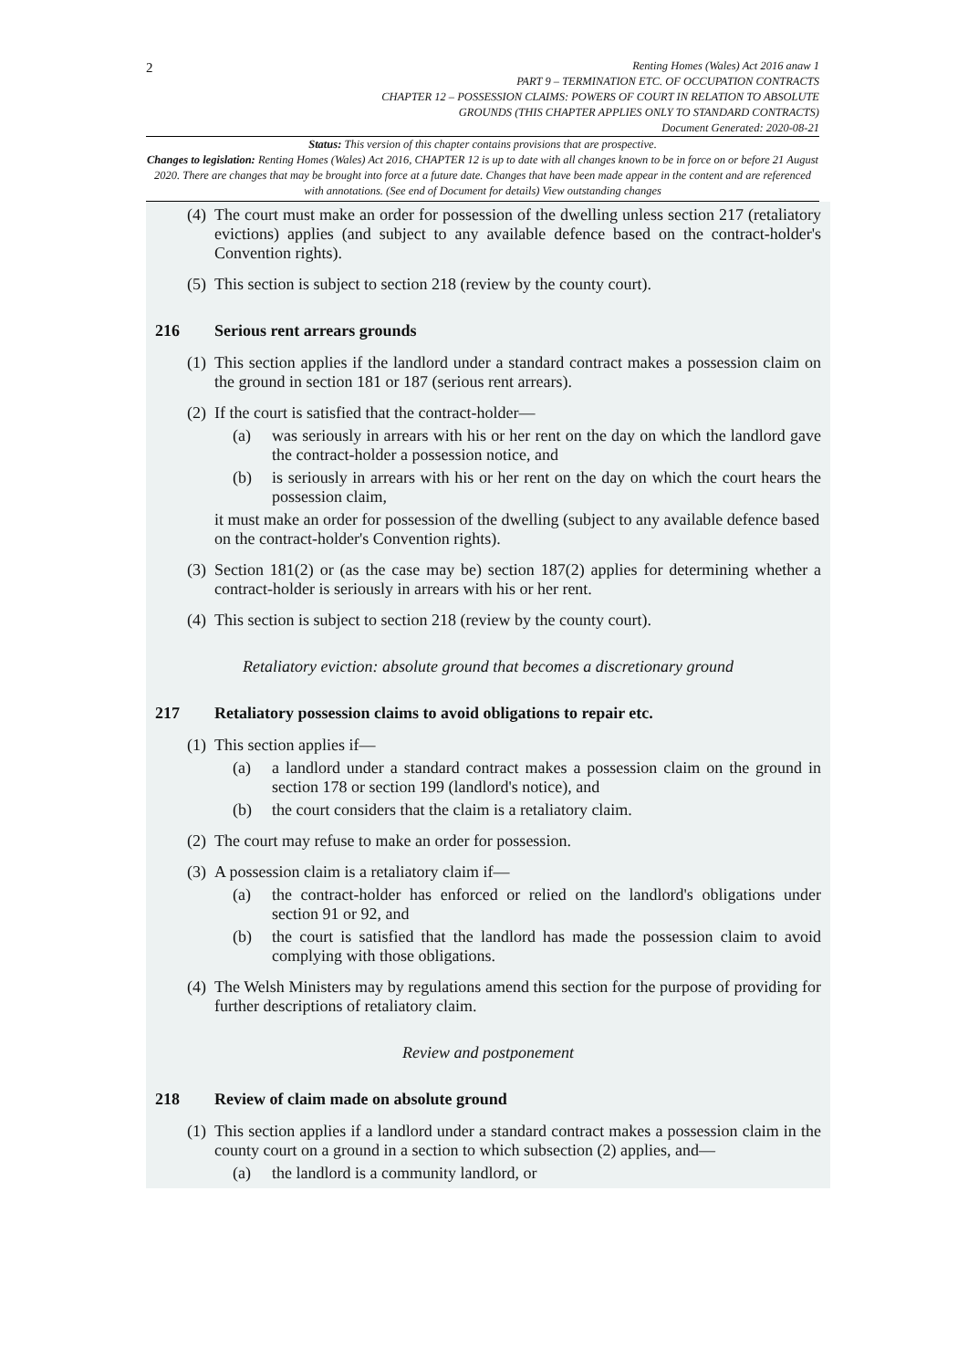2
Renting Homes (Wales) Act 2016 anaw 1
PART 9 – TERMINATION ETC. OF OCCUPATION CONTRACTS
CHAPTER 12 – POSSESSION CLAIMS: POWERS OF COURT IN RELATION TO ABSOLUTE
GROUNDS (THIS CHAPTER APPLIES ONLY TO STANDARD CONTRACTS)
Document Generated: 2020-08-21
Status: This version of this chapter contains provisions that are prospective.
Changes to legislation: Renting Homes (Wales) Act 2016, CHAPTER 12 is up to date with all changes known to be in force on or before 21 August 2020. There are changes that may be brought into force at a future date. Changes that have been made appear in the content and are referenced with annotations. (See end of Document for details) View outstanding changes
(4) The court must make an order for possession of the dwelling unless section 217 (retaliatory evictions) applies (and subject to any available defence based on the contract-holder's Convention rights).
(5) This section is subject to section 218 (review by the county court).
216 Serious rent arrears grounds
(1) This section applies if the landlord under a standard contract makes a possession claim on the ground in section 181 or 187 (serious rent arrears).
(2) If the court is satisfied that the contract-holder—
(a) was seriously in arrears with his or her rent on the day on which the landlord gave the contract-holder a possession notice, and
(b) is seriously in arrears with his or her rent on the day on which the court hears the possession claim,
it must make an order for possession of the dwelling (subject to any available defence based on the contract-holder's Convention rights).
(3) Section 181(2) or (as the case may be) section 187(2) applies for determining whether a contract-holder is seriously in arrears with his or her rent.
(4) This section is subject to section 218 (review by the county court).
Retaliatory eviction: absolute ground that becomes a discretionary ground
217 Retaliatory possession claims to avoid obligations to repair etc.
(1) This section applies if—
(a) a landlord under a standard contract makes a possession claim on the ground in section 178 or section 199 (landlord's notice), and
(b) the court considers that the claim is a retaliatory claim.
(2) The court may refuse to make an order for possession.
(3) A possession claim is a retaliatory claim if—
(a) the contract-holder has enforced or relied on the landlord's obligations under section 91 or 92, and
(b) the court is satisfied that the landlord has made the possession claim to avoid complying with those obligations.
(4) The Welsh Ministers may by regulations amend this section for the purpose of providing for further descriptions of retaliatory claim.
Review and postponement
218 Review of claim made on absolute ground
(1) This section applies if a landlord under a standard contract makes a possession claim in the county court on a ground in a section to which subsection (2) applies, and—
(a) the landlord is a community landlord, or